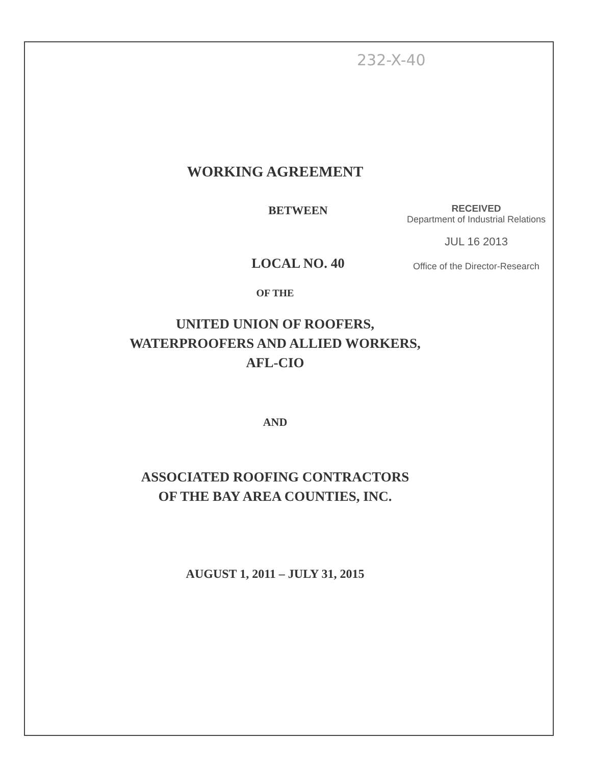232-X-40
WORKING AGREEMENT
BETWEEN
LOCAL NO. 40
RECEIVED
Department of Industrial Relations
JUL 16 2013
Office of the Director-Research
OF THE
UNITED UNION OF ROOFERS,
WATERPROOFERS AND ALLIED WORKERS,
AFL-CIO
AND
ASSOCIATED ROOFING CONTRACTORS
OF THE BAY AREA COUNTIES, INC.
AUGUST 1, 2011 – JULY 31, 2015